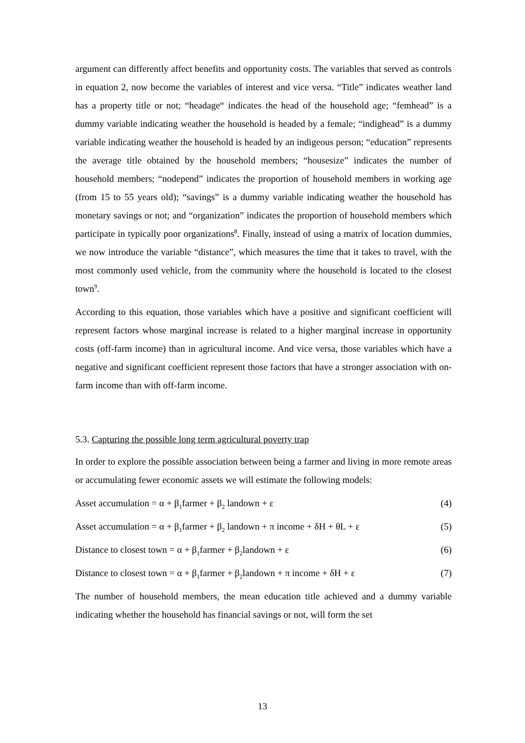argument can differently affect benefits and opportunity costs. The variables that served as controls in equation 2, now become the variables of interest and vice versa. “Title” indicates weather land has a property title or not; “headage“ indicates the head of the household age; “femhead” is a dummy variable indicating weather the household is headed by a female; “indighead” is a dummy variable indicating weather the household is headed by an indigeous person; “education” represents the average title obtained by the household members; “housesize” indicates the number of household members; “nodepend” indicates the proportion of household members in working age (from 15 to 55 years old); “savings” is a dummy variable indicating weather the household has monetary savings or not; and “organization” indicates the proportion of household members which participate in typically poor organizations<sup>8</sup>. Finally, instead of using a matrix of location dummies, we now introduce the variable “distance”, which measures the time that it takes to travel, with the most commonly used vehicle, from the community where the household is located to the closest town<sup>9</sup>.
According to this equation, those variables which have a positive and significant coefficient will represent factors whose marginal increase is related to a higher marginal increase in opportunity costs (off-farm income) than in agricultural income. And vice versa, those variables which have a negative and significant coefficient represent those factors that have a stronger association with on-farm income than with off-farm income.
5.3. Capturing the possible long term agricultural poverty trap
In order to explore the possible association between being a farmer and living in more remote areas or accumulating fewer economic assets we will estimate the following models:
Asset accumulation = α + β<sub>1</sub>farmer + β<sub>2</sub> landown + ε (4)
Asset accumulation = α + β<sub>1</sub>farmer + β<sub>2</sub> landown + π income + δH + θL + ε (5)
Distance to closest town = α + β<sub>1</sub>farmer + β<sub>2</sub>landown + ε (6)
Distance to closest town = α + β<sub>1</sub>farmer + β<sub>2</sub>landown + π income + δH + ε (7)
The number of household members, the mean education title achieved and a dummy variable indicating whether the household has financial savings or not, will form the set
13